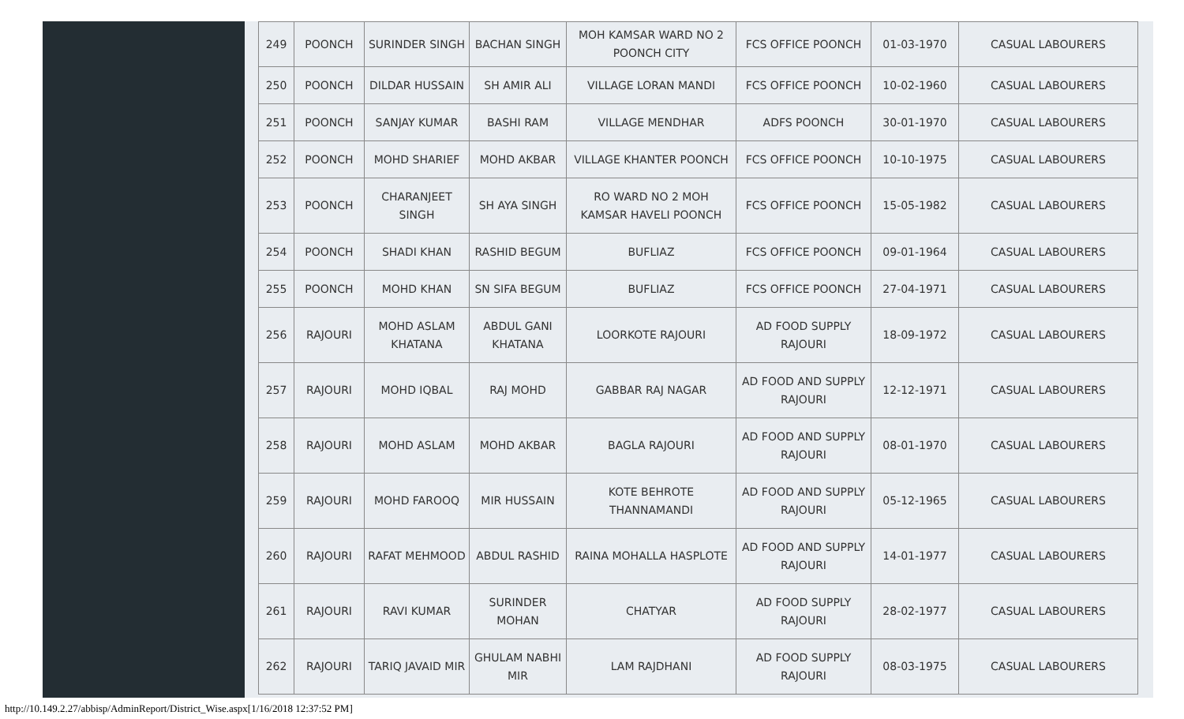| 249 | POONCH | SURINDER SINGH | BACHAN SINGH | MOH KAMSAR WARD NO 2 POONCH CITY | FCS OFFICE POONCH | 01-03-1970 | CASUAL LABOURERS |
| 250 | POONCH | DILDAR HUSSAIN | SH AMIR ALI | VILLAGE LORAN MANDI | FCS OFFICE POONCH | 10-02-1960 | CASUAL LABOURERS |
| 251 | POONCH | SANJAY KUMAR | BASHI RAM | VILLAGE MENDHAR | ADFS POONCH | 30-01-1970 | CASUAL LABOURERS |
| 252 | POONCH | MOHD SHARIEF | MOHD AKBAR | VILLAGE KHANTER POONCH | FCS OFFICE POONCH | 10-10-1975 | CASUAL LABOURERS |
| 253 | POONCH | CHARANJEET SINGH | SH AYA SINGH | RO WARD NO 2 MOH KAMSAR HAVELI POONCH | FCS OFFICE POONCH | 15-05-1982 | CASUAL LABOURERS |
| 254 | POONCH | SHADI KHAN | RASHID BEGUM | BUFLIAZ | FCS OFFICE POONCH | 09-01-1964 | CASUAL LABOURERS |
| 255 | POONCH | MOHD KHAN | SN SIFA BEGUM | BUFLIAZ | FCS OFFICE POONCH | 27-04-1971 | CASUAL LABOURERS |
| 256 | RAJOURI | MOHD ASLAM KHATANA | ABDUL GANI KHATANA | LOORKOTE RAJOURI | AD FOOD SUPPLY RAJOURI | 18-09-1972 | CASUAL LABOURERS |
| 257 | RAJOURI | MOHD IQBAL | RAJ MOHD | GABBAR RAJ NAGAR | AD FOOD AND SUPPLY RAJOURI | 12-12-1971 | CASUAL LABOURERS |
| 258 | RAJOURI | MOHD ASLAM | MOHD AKBAR | BAGLA RAJOURI | AD FOOD AND SUPPLY RAJOURI | 08-01-1970 | CASUAL LABOURERS |
| 259 | RAJOURI | MOHD FAROOQ | MIR HUSSAIN | KOTE BEHROTE THANNAMANDI | AD FOOD AND SUPPLY RAJOURI | 05-12-1965 | CASUAL LABOURERS |
| 260 | RAJOURI | RAFAT MEHMOOD | ABDUL RASHID | RAINA MOHALLA HASPLOTE | AD FOOD AND SUPPLY RAJOURI | 14-01-1977 | CASUAL LABOURERS |
| 261 | RAJOURI | RAVI KUMAR | SURINDER MOHAN | CHATYAR | AD FOOD SUPPLY RAJOURI | 28-02-1977 | CASUAL LABOURERS |
| 262 | RAJOURI | TARIQ JAVAID MIR | GHULAM NABHI MIR | LAM RAJDHANI | AD FOOD SUPPLY RAJOURI | 08-03-1975 | CASUAL LABOURERS |
http://10.149.2.27/abbisp/AdminReport/District_Wise.aspx[1/16/2018 12:37:52 PM]